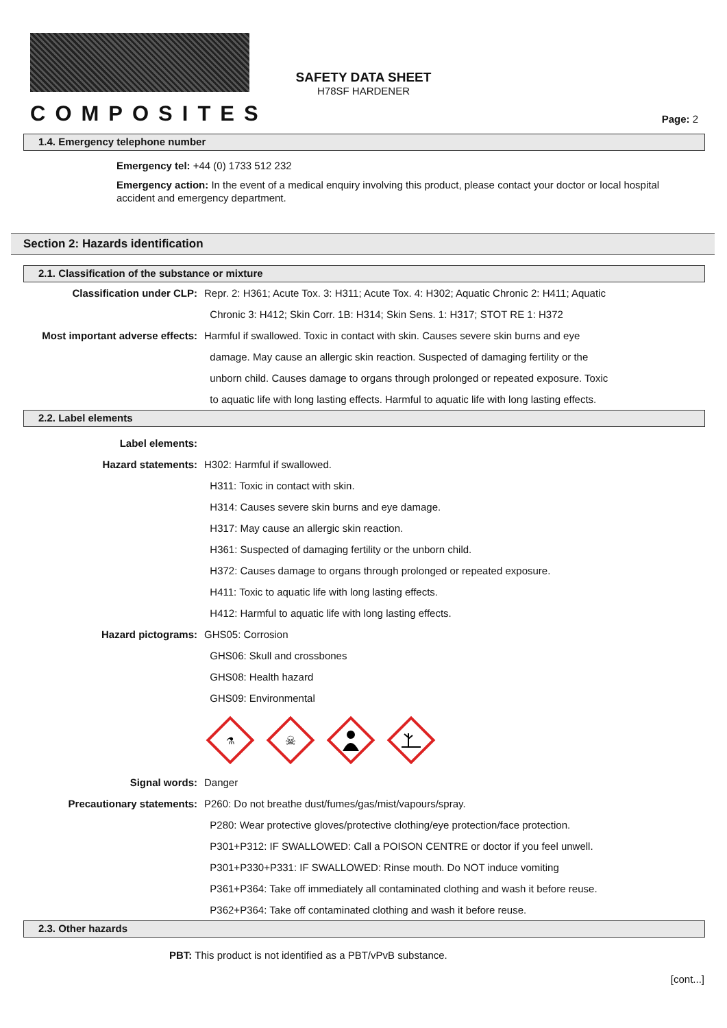COMPOSITES
SAFETY DATA SHEET
H78SF HARDENER
Page: 2
1.4. Emergency telephone number
Emergency tel: +44 (0) 1733 512 232
Emergency action: In the event of a medical enquiry involving this product, please contact your doctor or local hospital accident and emergency department.
Section 2: Hazards identification
2.1. Classification of the substance or mixture
Classification under CLP: Repr. 2: H361; Acute Tox. 3: H311; Acute Tox. 4: H302; Aquatic Chronic 2: H411; Aquatic
Chronic 3: H412; Skin Corr. 1B: H314; Skin Sens. 1: H317; STOT RE 1: H372
Most important adverse effects: Harmful if swallowed. Toxic in contact with skin. Causes severe skin burns and eye
damage. May cause an allergic skin reaction. Suspected of damaging fertility or the
unborn child. Causes damage to organs through prolonged or repeated exposure. Toxic
to aquatic life with long lasting effects. Harmful to aquatic life with long lasting effects.
2.2. Label elements
Label elements:
Hazard statements: H302: Harmful if swallowed.
H311: Toxic in contact with skin.
H314: Causes severe skin burns and eye damage.
H317: May cause an allergic skin reaction.
H361: Suspected of damaging fertility or the unborn child.
H372: Causes damage to organs through prolonged or repeated exposure.
H411: Toxic to aquatic life with long lasting effects.
H412: Harmful to aquatic life with long lasting effects.
Hazard pictograms: GHS05: Corrosion
GHS06: Skull and crossbones
GHS08: Health hazard
GHS09: Environmental
⚗
☠
Signal words: Danger
Precautionary statements: P260: Do not breathe dust/fumes/gas/mist/vapours/spray.
P280: Wear protective gloves/protective clothing/eye protection/face protection.
P301+P312: IF SWALLOWED: Call a POISON CENTRE or doctor if you feel unwell.
P301+P330+P331: IF SWALLOWED: Rinse mouth. Do NOT induce vomiting
P361+P364: Take off immediately all contaminated clothing and wash it before reuse.
P362+P364: Take off contaminated clothing and wash it before reuse.
2.3. Other hazards
PBT: This product is not identified as a PBT/vPvB substance.
[cont...]